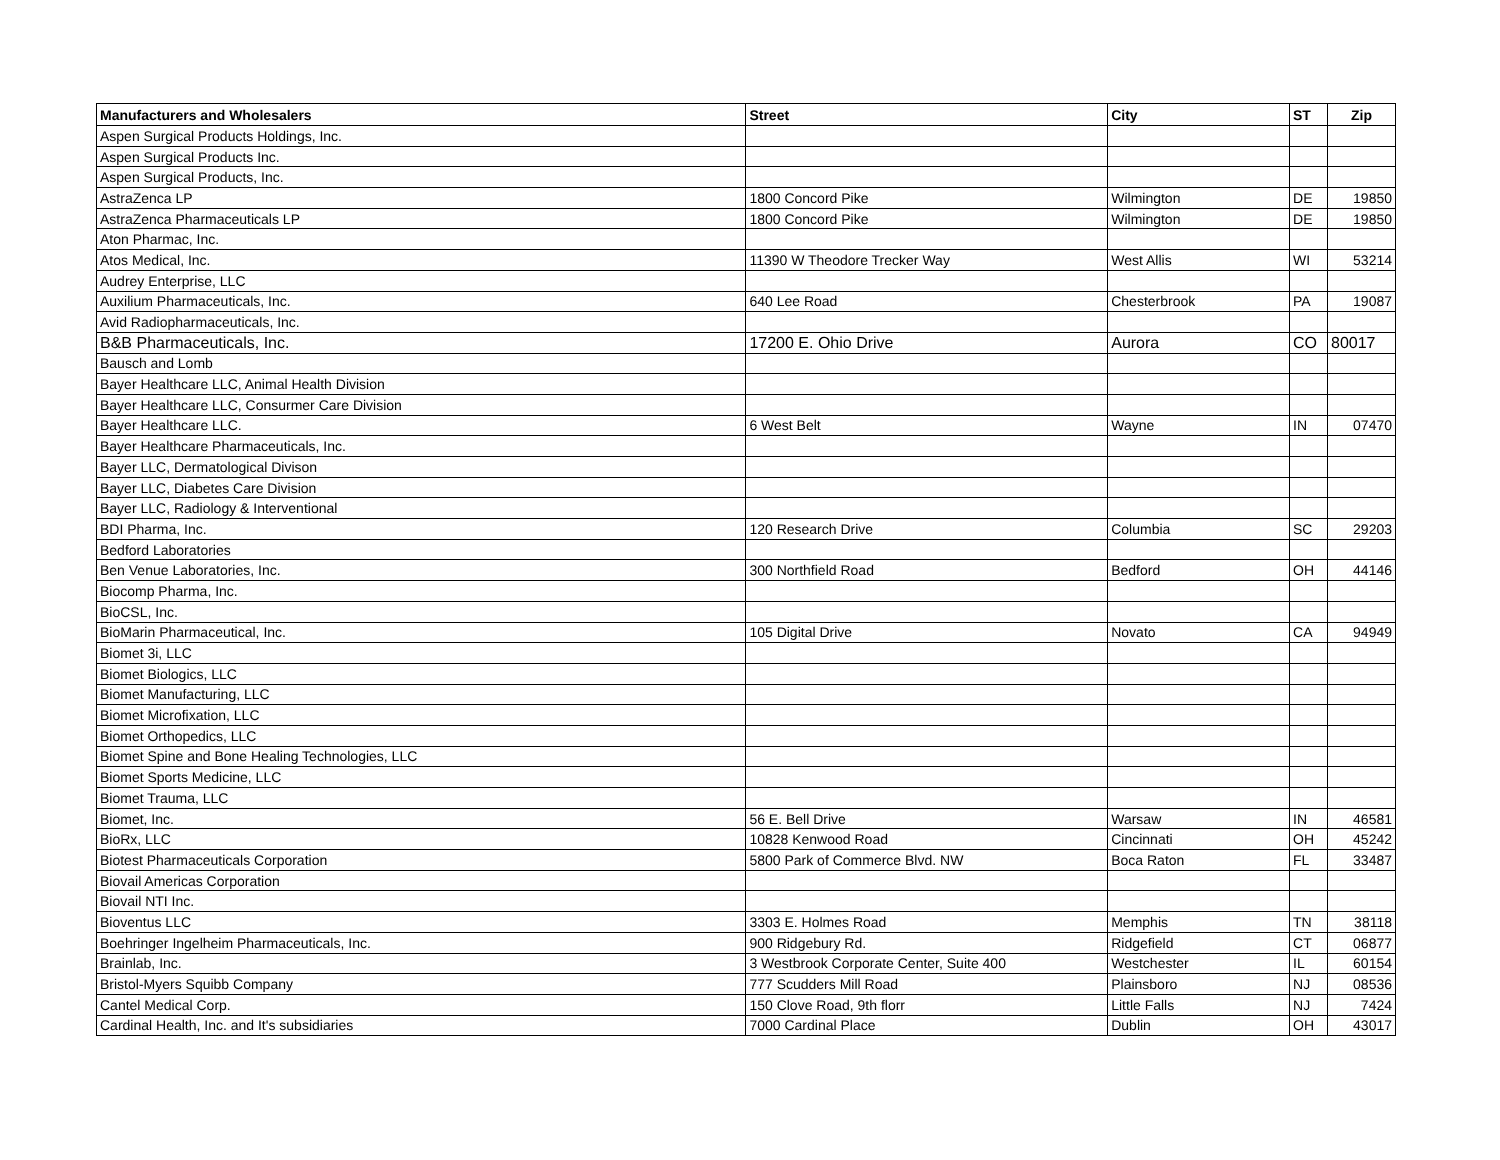| Manufacturers and Wholesalers | Street | City | ST | Zip |
| --- | --- | --- | --- | --- |
| Aspen Surgical Products Holdings, Inc. | | | | |
| Aspen Surgical Products Inc. | | | | |
| Aspen Surgical Products, Inc. | | | | |
| AstraZenca LP | 1800 Concord Pike | Wilmington | DE | 19850 |
| AstraZenca Pharmaceuticals LP | 1800 Concord Pike | Wilmington | DE | 19850 |
| Aton Pharmac, Inc. | | | | |
| Atos Medical, Inc. | 11390 W Theodore Trecker Way | West Allis | WI | 53214 |
| Audrey Enterprise, LLC | | | | |
| Auxilium Pharmaceuticals, Inc. | 640 Lee Road | Chesterbrook | PA | 19087 |
| Avid Radiopharmaceuticals, Inc. | | | | |
| B&B Pharmaceuticals, Inc. | 17200 E. Ohio Drive | Aurora | CO | 80017 |
| Bausch and Lomb | | | | |
| Bayer Healthcare LLC, Animal Health Division | | | | |
| Bayer Healthcare LLC, Consurmer Care Division | | | | |
| Bayer Healthcare LLC. | 6 West Belt | Wayne | IN | 07470 |
| Bayer Healthcare Pharmaceuticals, Inc. | | | | |
| Bayer LLC, Dermatological Divison | | | | |
| Bayer LLC, Diabetes Care Division | | | | |
| Bayer LLC, Radiology & Interventional | | | | |
| BDI Pharma, Inc. | 120 Research Drive | Columbia | SC | 29203 |
| Bedford Laboratories | | | | |
| Ben Venue Laboratories, Inc. | 300 Northfield Road | Bedford | OH | 44146 |
| Biocomp Pharma, Inc. | | | | |
| BioCSL, Inc. | | | | |
| BioMarin Pharmaceutical, Inc. | 105 Digital Drive | Novato | CA | 94949 |
| Biomet 3i, LLC | | | | |
| Biomet Biologics, LLC | | | | |
| Biomet Manufacturing, LLC | | | | |
| Biomet Microfixation, LLC | | | | |
| Biomet Orthopedics, LLC | | | | |
| Biomet Spine and Bone Healing Technologies, LLC | | | | |
| Biomet Sports Medicine, LLC | | | | |
| Biomet Trauma, LLC | | | | |
| Biomet, Inc. | 56 E. Bell Drive | Warsaw | IN | 46581 |
| BioRx, LLC | 10828 Kenwood Road | Cincinnati | OH | 45242 |
| Biotest Pharmaceuticals Corporation | 5800 Park of Commerce Blvd. NW | Boca Raton | FL | 33487 |
| Biovail Americas Corporation | | | | |
| Biovail NTI Inc. | | | | |
| Bioventus LLC | 3303 E. Holmes Road | Memphis | TN | 38118 |
| Boehringer Ingelheim Pharmaceuticals, Inc. | 900 Ridgebury Rd. | Ridgefield | CT | 06877 |
| Brainlab, Inc. | 3 Westbrook Corporate Center, Suite 400 | Westchester | IL | 60154 |
| Bristol-Myers Squibb Company | 777 Scudders Mill Road | Plainsboro | NJ | 08536 |
| Cantel Medical Corp. | 150 Clove Road, 9th florr | Little Falls | NJ | 7424 |
| Cardinal Health, Inc. and It's subsidiaries | 7000 Cardinal Place | Dublin | OH | 43017 |